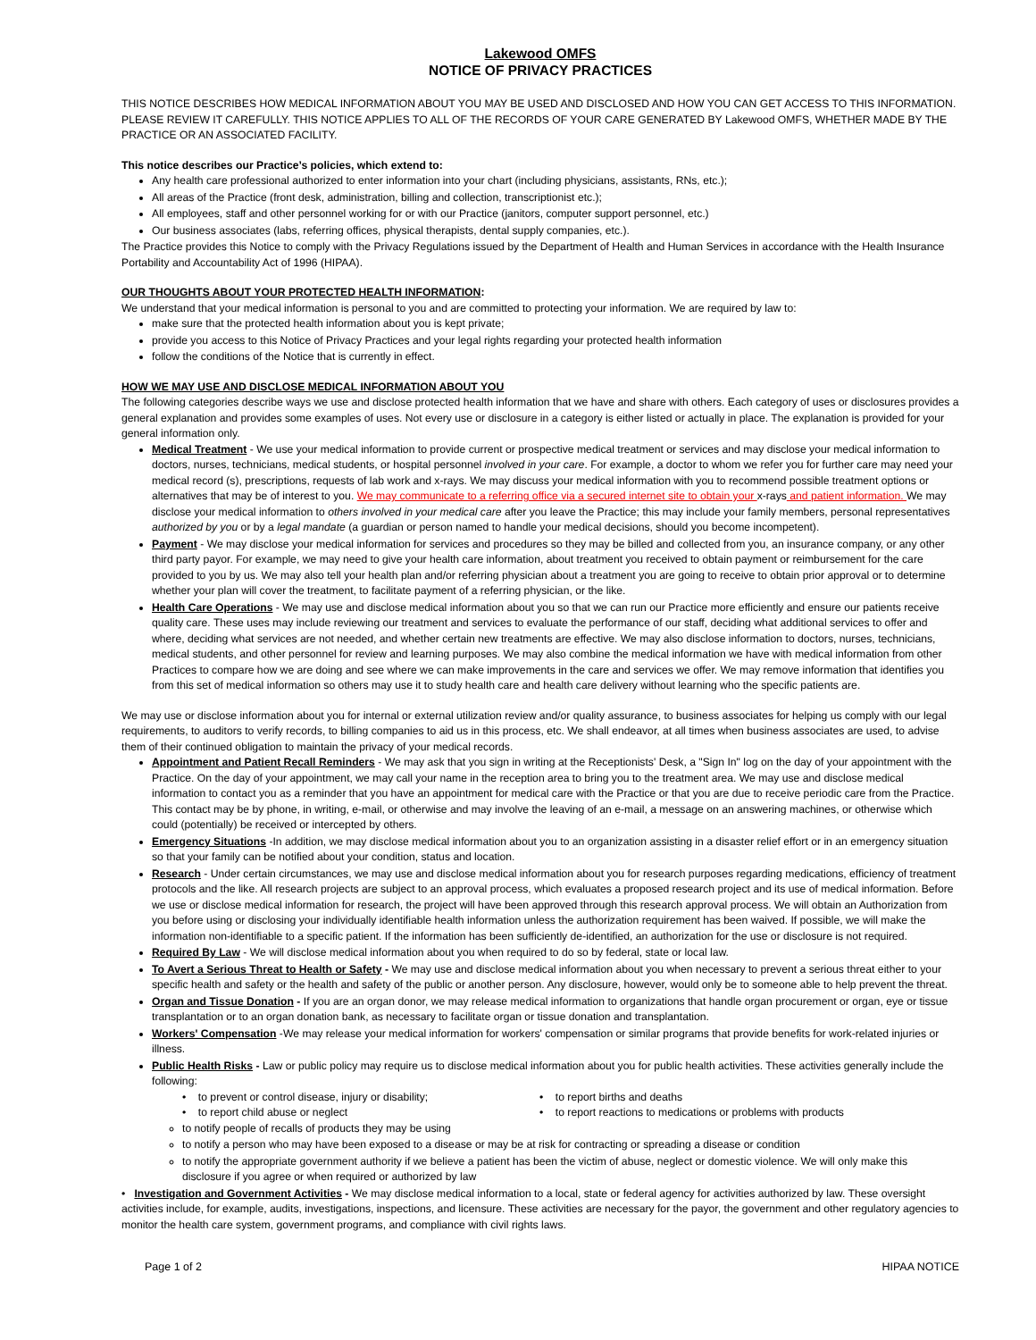Lakewood OMFS
NOTICE OF PRIVACY PRACTICES
THIS NOTICE DESCRIBES HOW MEDICAL INFORMATION ABOUT YOU MAY BE USED AND DISCLOSED AND HOW YOU CAN GET ACCESS TO THIS INFORMATION. PLEASE REVIEW IT CAREFULLY. THIS NOTICE APPLIES TO ALL OF THE RECORDS OF YOUR CARE GENERATED BY Lakewood OMFS, WHETHER MADE BY THE PRACTICE OR AN ASSOCIATED FACILITY.
This notice describes our Practice’s policies, which extend to:
Any health care professional authorized to enter information into your chart (including physicians, assistants, RNs, etc.);
All areas of the Practice (front desk, administration, billing and collection, transcriptionist etc.);
All employees, staff and other personnel working for or with our Practice (janitors, computer support personnel, etc.)
Our business associates (labs, referring offices, physical therapists, dental supply companies, etc.).
The Practice provides this Notice to comply with the Privacy Regulations issued by the Department of Health and Human Services in accordance with the Health Insurance Portability and Accountability Act of 1996 (HIPAA).
OUR THOUGHTS ABOUT YOUR PROTECTED HEALTH INFORMATION:
We understand that your medical information is personal to you and are committed to protecting your information. We are required by law to:
make sure that the protected health information about you is kept private;
provide you access to this Notice of Privacy Practices and your legal rights regarding your protected health information
follow the conditions of the Notice that is currently in effect.
HOW WE MAY USE AND DISCLOSE MEDICAL INFORMATION ABOUT YOU
The following categories describe ways we use and disclose protected health information that we have and share with others. Each category of uses or disclosures provides a general explanation and provides some examples of uses. Not every use or disclosure in a category is either listed or actually in place. The explanation is provided for your general information only.
Medical Treatment - We use your medical information to provide current or prospective medical treatment or services and may disclose your medical information to doctors, nurses, technicians, medical students, or hospital personnel involved in your care. For example, a doctor to whom we refer you for further care may need your medical record (s), prescriptions, requests of lab work and x-rays. We may discuss your medical information with you to recommend possible treatment options or alternatives that may be of interest to you. We may communicate to a referring office via a secured internet site to obtain your x-rays and patient information. We may disclose your medical information to others involved in your medical care after you leave the Practice; this may include your family members, personal representatives authorized by you or by a legal mandate (a guardian or person named to handle your medical decisions, should you become incompetent).
Payment - We may disclose your medical information for services and procedures so they may be billed and collected from you, an insurance company, or any other third party payor. For example, we may need to give your health care information, about treatment you received to obtain payment or reimbursement for the care provided to you by us. We may also tell your health plan and/or referring physician about a treatment you are going to receive to obtain prior approval or to determine whether your plan will cover the treatment, to facilitate payment of a referring physician, or the like.
Health Care Operations - We may use and disclose medical information about you so that we can run our Practice more efficiently and ensure our patients receive quality care. These uses may include reviewing our treatment and services to evaluate the performance of our staff, deciding what additional services to offer and where, deciding what services are not needed, and whether certain new treatments are effective. We may also disclose information to doctors, nurses, technicians, medical students, and other personnel for review and learning purposes. We may also combine the medical information we have with medical information from other Practices to compare how we are doing and see where we can make improvements in the care and services we offer. We may remove information that identifies you from this set of medical information so others may use it to study health care and health care delivery without learning who the specific patients are.
We may use or disclose information about you for internal or external utilization review and/or quality assurance, to business associates for helping us comply with our legal requirements, to auditors to verify records, to billing companies to aid us in this process, etc. We shall endeavor, at all times when business associates are used, to advise them of their continued obligation to maintain the privacy of your medical records.
Appointment and Patient Recall Reminders - We may ask that you sign in writing at the Receptionists' Desk, a "Sign In" log on the day of your appointment with the Practice. On the day of your appointment, we may call your name in the reception area to bring you to the treatment area. We may use and disclose medical information to contact you as a reminder that you have an appointment for medical care with the Practice or that you are due to receive periodic care from the Practice. This contact may be by phone, in writing, e-mail, or otherwise and may involve the leaving of an e-mail, a message on an answering machines, or otherwise which could (potentially) be received or intercepted by others.
Emergency Situations -In addition, we may disclose medical information about you to an organization assisting in a disaster relief effort or in an emergency situation so that your family can be notified about your condition, status and location.
Research - Under certain circumstances, we may use and disclose medical information about you for research purposes regarding medications, efficiency of treatment protocols and the like. All research projects are subject to an approval process, which evaluates a proposed research project and its use of medical information. Before we use or disclose medical information for research, the project will have been approved through this research approval process. We will obtain an Authorization from you before using or disclosing your individually identifiable health information unless the authorization requirement has been waived. If possible, we will make the information non-identifiable to a specific patient. If the information has been sufficiently de-identified, an authorization for the use or disclosure is not required.
Required By Law - We will disclose medical information about you when required to do so by federal, state or local law.
To Avert a Serious Threat to Health or Safety - We may use and disclose medical information about you when necessary to prevent a serious threat either to your specific health and safety or the health and safety of the public or another person. Any disclosure, however, would only be to someone able to help prevent the threat.
Organ and Tissue Donation - If you are an organ donor, we may release medical information to organizations that handle organ procurement or organ, eye or tissue transplantation or to an organ donation bank, as necessary to facilitate organ or tissue donation and transplantation.
Workers' Compensation -We may release your medical information for workers' compensation or similar programs that provide benefits for work-related injuries or illness.
Public Health Risks - Law or public policy may require us to disclose medical information about you for public health activities. These activities generally include the following:
• to prevent or control disease, injury or disability;
• to report births and deaths
• to report child abuse or neglect
• to report reactions to medications or problems with products
to notify people of recalls of products they may be using
to notify a person who may have been exposed to a disease or may be at risk for contracting or spreading a disease or condition
to notify the appropriate government authority if we believe a patient has been the victim of abuse, neglect or domestic violence. We will only make this disclosure if you agree or when required or authorized by law
• Investigation and Government Activities - We may disclose medical information to a local, state or federal agency for activities authorized by law. These oversight activities include, for example, audits, investigations, inspections, and licensure. These activities are necessary for the payor, the government and other regulatory agencies to monitor the health care system, government programs, and compliance with civil rights laws.
Page 1 of 2 HIPAA NOTICE